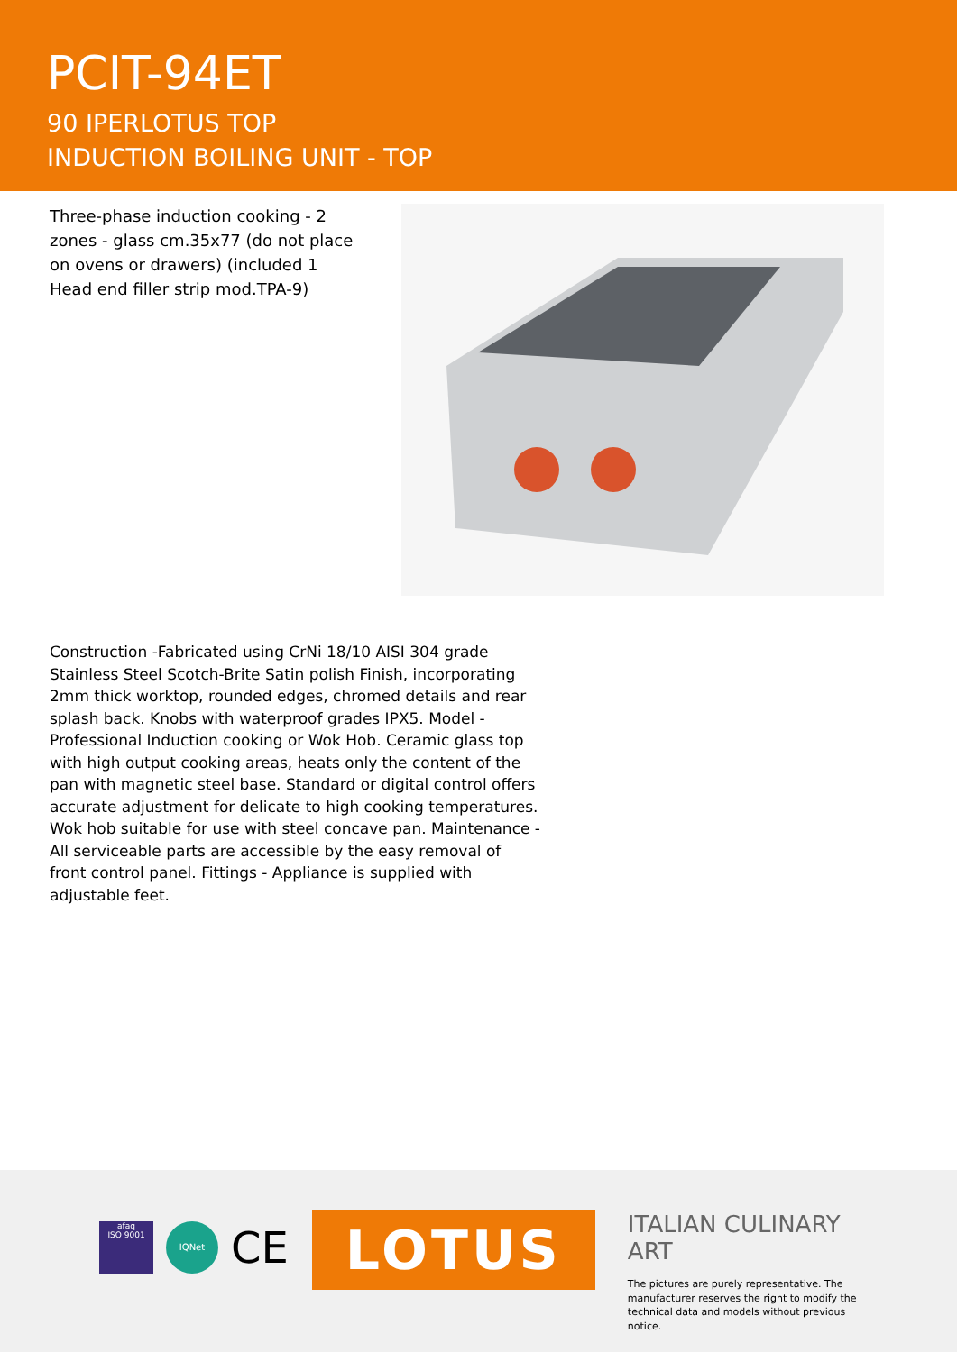PCIT-94ET
90 IPERLOTUS TOP
INDUCTION BOILING UNIT - TOP
Three-phase induction cooking - 2 zones - glass cm.35x77 (do not place on ovens or drawers) (included 1 Head end filler strip mod.TPA-9)
Construction -Fabricated using CrNi 18/10 AISI 304 grade Stainless Steel Scotch-Brite Satin polish Finish, incorporating 2mm thick worktop, rounded edges, chromed details and rear splash back. Knobs with waterproof grades IPX5. Model - Professional Induction cooking or Wok Hob. Ceramic glass top with high output cooking areas, heats only the content of the pan with magnetic steel base. Standard or digital control offers accurate adjustment for delicate to high cooking temperatures. Wok hob suitable for use with steel concave pan. Maintenance - All serviceable parts are accessible by the easy removal of front control panel. Fittings - Appliance is supplied with adjustable feet.
afaq
ISO 9001
IQNet
CE
LOTUS
ITALIAN CULINARY ART
The pictures are purely representative. The manufacturer reserves the right to modify the technical data and models without previous notice.